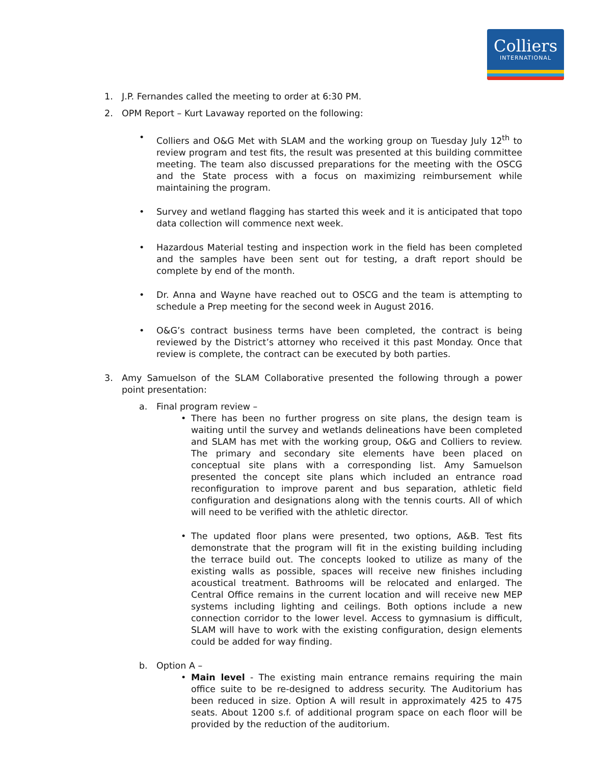Colliers
INTERNATIONAL
1. J.P. Fernandes called the meeting to order at 6:30 PM.
2. OPM Report – Kurt Lavaway reported on the following:
• Colliers and O&G Met with SLAM and the working group on Tuesday July 12<sup>th</sup> to review program and test fits, the result was presented at this building committee meeting. The team also discussed preparations for the meeting with the OSCG and the State process with a focus on maximizing reimbursement while maintaining the program.
• Survey and wetland flagging has started this week and it is anticipated that topo data collection will commence next week.
• Hazardous Material testing and inspection work in the field has been completed and the samples have been sent out for testing, a draft report should be complete by end of the month.
• Dr. Anna and Wayne have reached out to OSCG and the team is attempting to schedule a Prep meeting for the second week in August 2016.
• O&G’s contract business terms have been completed, the contract is being reviewed by the District’s attorney who received it this past Monday. Once that review is complete, the contract can be executed by both parties.
3. Amy Samuelson of the SLAM Collaborative presented the following through a power point presentation:
a. Final program review –
• There has been no further progress on site plans, the design team is waiting until the survey and wetlands delineations have been completed and SLAM has met with the working group, O&G and Colliers to review. The primary and secondary site elements have been placed on conceptual site plans with a corresponding list. Amy Samuelson presented the concept site plans which included an entrance road reconfiguration to improve parent and bus separation, athletic field configuration and designations along with the tennis courts. All of which will need to be verified with the athletic director.
• The updated floor plans were presented, two options, A&B. Test fits demonstrate that the program will fit in the existing building including the terrace build out. The concepts looked to utilize as many of the existing walls as possible, spaces will receive new finishes including acoustical treatment. Bathrooms will be relocated and enlarged. The Central Office remains in the current location and will receive new MEP systems including lighting and ceilings. Both options include a new connection corridor to the lower level. Access to gymnasium is difficult, SLAM will have to work with the existing configuration, design elements could be added for way finding.
b. Option A –
• Main level - The existing main entrance remains requiring the main office suite to be re-designed to address security. The Auditorium has been reduced in size. Option A will result in approximately 425 to 475 seats. About 1200 s.f. of additional program space on each floor will be provided by the reduction of the auditorium.